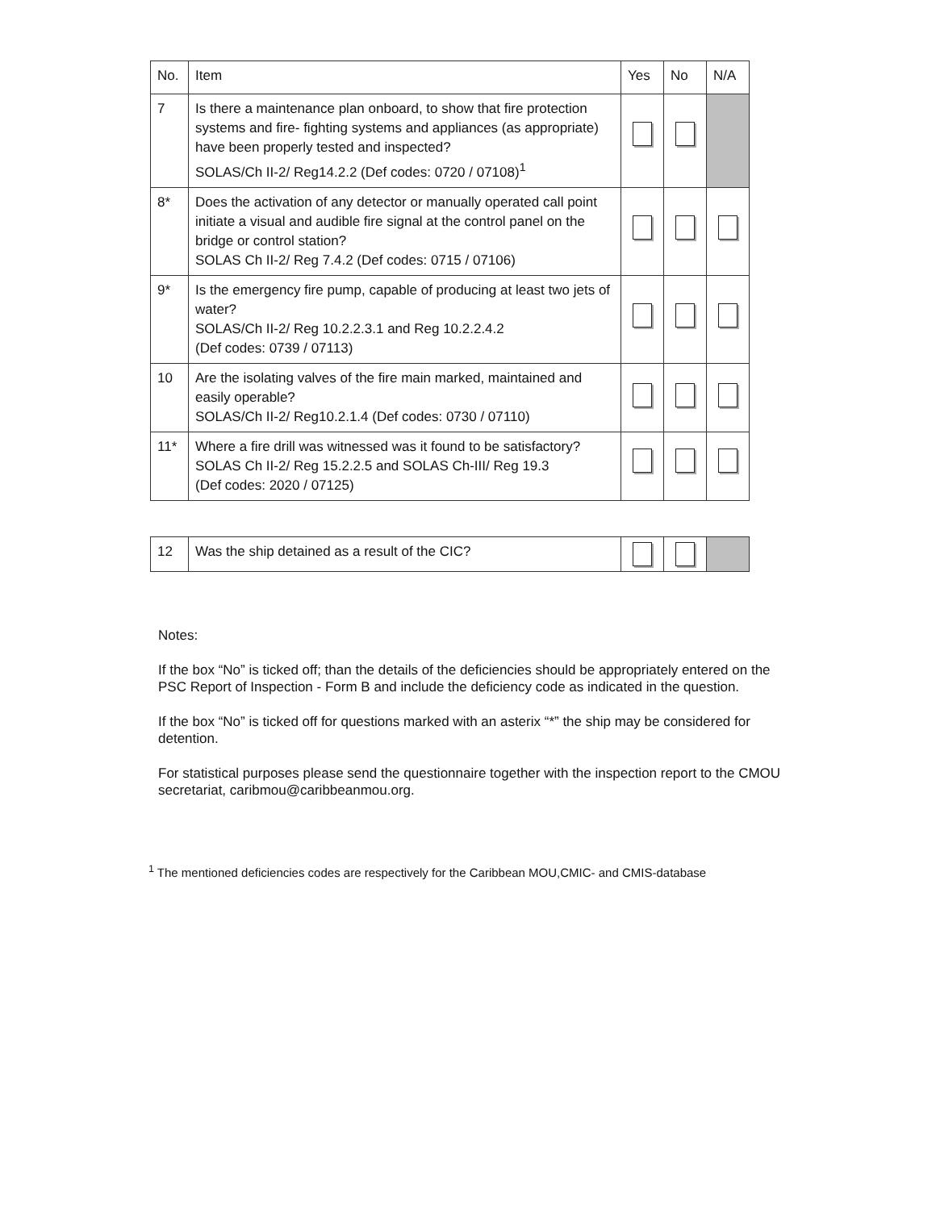| No. | Item | Yes | No | N/A |
| --- | --- | --- | --- | --- |
| 7 | Is there a maintenance plan onboard, to show that fire protection systems and fire- fighting systems and appliances (as appropriate) have been properly tested and inspected? SOLAS/Ch II-2/ Reg14.2.2 (Def codes: 0720 / 07108)<sup>1</sup> | | | |
| 8* | Does the activation of any detector or manually operated call point initiate a visual and audible fire signal at the control panel on the bridge or control station? SOLAS Ch II-2/ Reg 7.4.2 (Def codes: 0715 / 07106) | | | |
| 9* | Is the emergency fire pump, capable of producing at least two jets of water? SOLAS/Ch II-2/ Reg 10.2.2.3.1 and Reg 10.2.2.4.2 (Def codes: 0739 / 07113) | | | |
| 10 | Are the isolating valves of the fire main marked, maintained and easily operable? SOLAS/Ch II-2/ Reg10.2.1.4 (Def codes: 0730 / 07110) | | | |
| 11* | Where a fire drill was witnessed was it found to be satisfactory? SOLAS Ch II-2/ Reg 15.2.2.5 and SOLAS Ch-III/ Reg 19.3 (Def codes: 2020 / 07125) | | | |
| 12 | Was the ship detained as a result of the CIC? | | | |
Notes:
If the box “No” is ticked off; than the details of the deficiencies should be appropriately entered on the PSC Report of Inspection - Form B and include the deficiency code as indicated in the question.
If the box “No” is ticked off for questions marked with an asterix “*” the ship may be considered for detention.
For statistical purposes please send the questionnaire together with the inspection report to the CMOU secretariat, caribmou@caribbeanmou.org.
<sup>1</sup> The mentioned deficiencies codes are respectively for the Caribbean MOU,CMIC- and CMIS-database